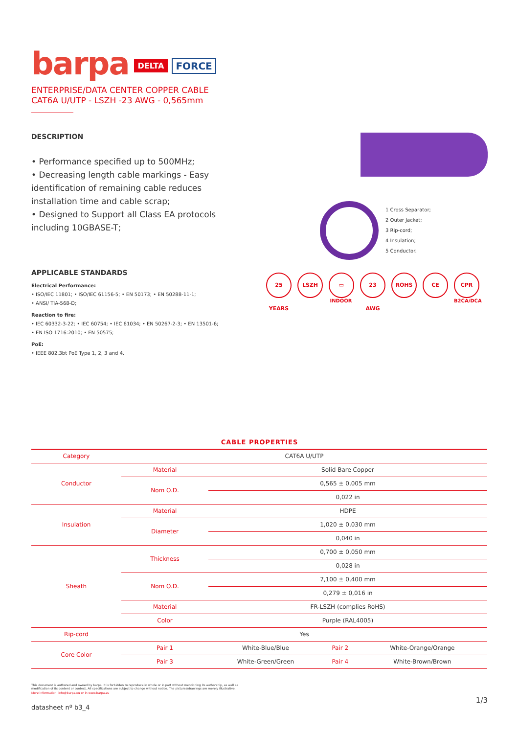barpa DELTA FORCE
ENTERPRISE/DATA CENTER COPPER CABLE
CAT6A U/UTP - LSZH -23 AWG - 0,565mm
DESCRIPTION
• Performance specified up to 500MHz;
• Decreasing length cable markings - Easy identification of remaining cable reduces installation time and cable scrap;
• Designed to Support all Class EA protocols including 10GBASE-T;
APPLICABLE STANDARDS
Electrical Performance:
• ISO/IEC 11801; • ISO/IEC 61156-5; • EN 50173; • EN 50288-11-1;
• ANSI/ TIA-568-D;
Reaction to fire:
• IEC 60332-3-22; • IEC 60754; • IEC 61034; • EN 50267-2-3; • EN 13501-6;
• EN ISO 1716:2010; • EN 50575;
PoE:
• IEEE 802.3bt PoE Type 1, 2, 3 and 4.
1 Cross Separator;
2 Outer Jacket;
3 Rip-cord;
4 Insulation;
5 Conductor.
25 YEARS LSZH ▭
INDOOR
23 AWG ROHS CE CPR
B2CA/DCA
CABLE PROPERTIES
| Category | CAT6A U/UTP | | | |
| Conductor | Material | Solid Bare Copper | | |
| | Nom O.D. | 0,565 ± 0,005 mm | | |
| | | 0,022 in | | |
| Insulation | Material | HDPE | | |
| | Diameter | 1,020 ± 0,030 mm | | |
| | | 0,040 in | | |
| Sheath | Thickness | 0,700 ± 0,050 mm | | |
| | | 0,028 in | | |
| | Nom O.D. | 7,100 ± 0,400 mm | | |
| | | 0,279 ± 0,016 in | | |
| | Material | FR-LSZH (complies RoHS) | | |
| | Color | Purple (RAL4005) | | |
| Rip-cord | Yes | | | |
| Core Color | Pair 1 | White-Blue/Blue | Pair 2 | White-Orange/Orange |
| | Pair 3 | White-Green/Green | Pair 4 | White-Brown/Brown |
This document is authored and owned by barpa. It is forbidden to reproduce in whole or in part without mentioning its authorship, as well as modification of its content or context. All specifications are subject to change without notice. The pictures/drawings are merely illustrative.
More information: info@barpa.eu or in www.barpa.eu
datasheet nº b3_4
1/3